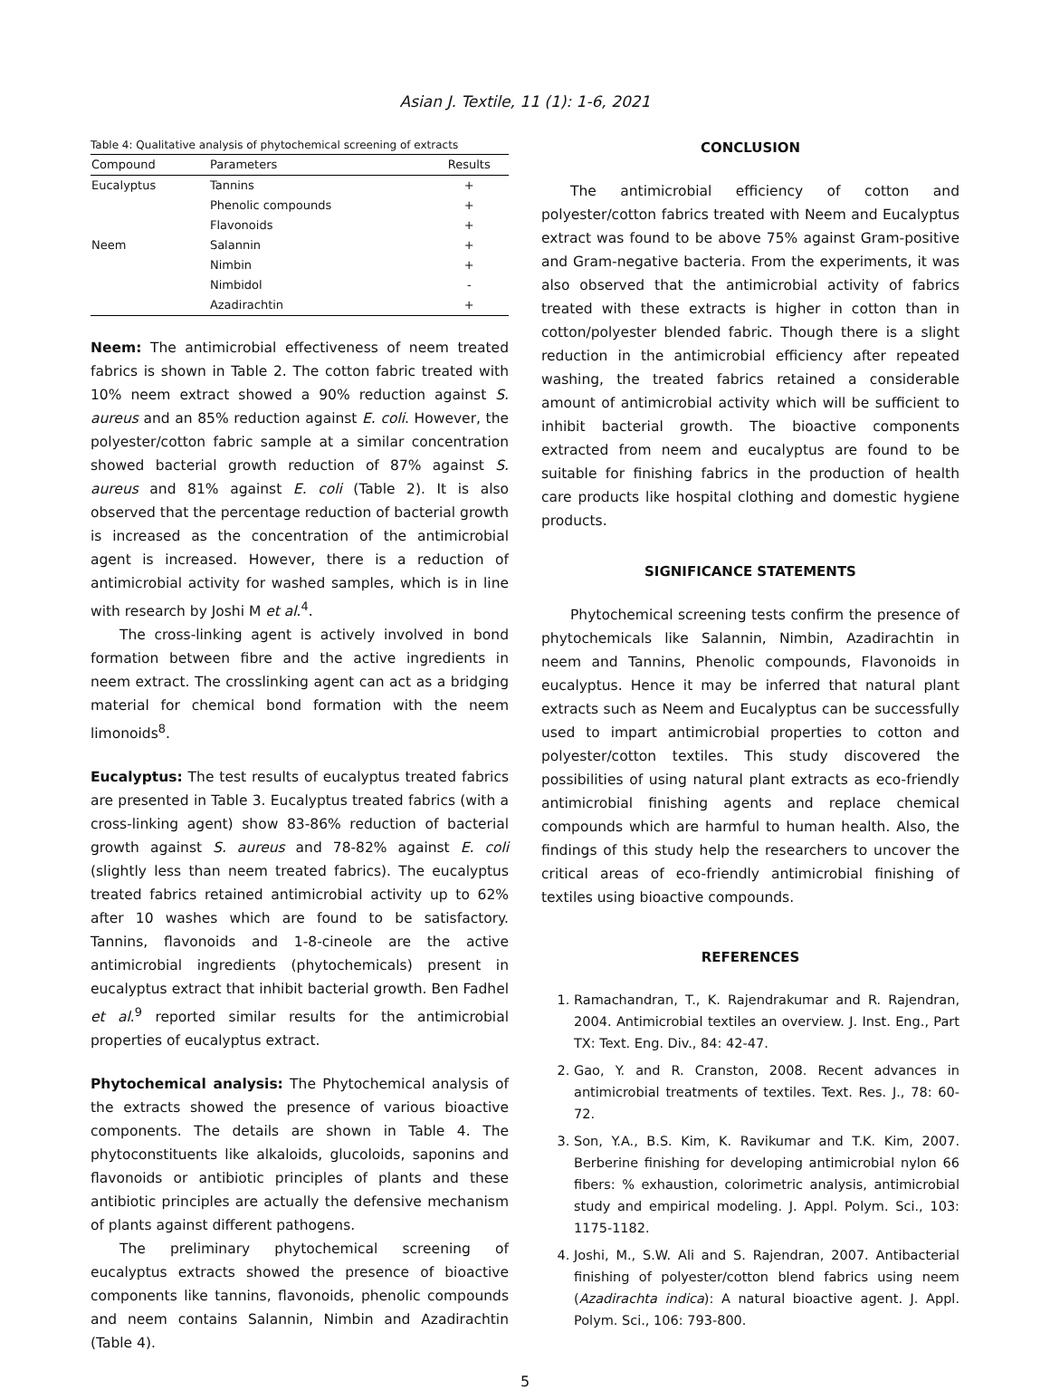Asian J. Textile, 11 (1): 1-6, 2021
Table 4: Qualitative analysis of phytochemical screening of extracts
| Compound | Parameters | Results |
| --- | --- | --- |
| Eucalyptus | Tannins | + |
| | Phenolic compounds | + |
| | Flavonoids | + |
| Neem | Salannin | + |
| | Nimbin | + |
| | Nimbidol | - |
| | Azadirachtin | + |
Neem: The antimicrobial effectiveness of neem treated fabrics is shown in Table 2. The cotton fabric treated with 10% neem extract showed a 90% reduction against S. aureus and an 85% reduction against E. coli. However, the polyester/cotton fabric sample at a similar concentration showed bacterial growth reduction of 87% against S. aureus and 81% against E. coli (Table 2). It is also observed that the percentage reduction of bacterial growth is increased as the concentration of the antimicrobial agent is increased. However, there is a reduction of antimicrobial activity for washed samples, which is in line with research by Joshi M et al.<sup>4</sup>.
The cross-linking agent is actively involved in bond formation between fibre and the active ingredients in neem extract. The crosslinking agent can act as a bridging material for chemical bond formation with the neem limonoids<sup>8</sup>.
Eucalyptus: The test results of eucalyptus treated fabrics are presented in Table 3. Eucalyptus treated fabrics (with a cross-linking agent) show 83-86% reduction of bacterial growth against S. aureus and 78-82% against E. coli (slightly less than neem treated fabrics). The eucalyptus treated fabrics retained antimicrobial activity up to 62% after 10 washes which are found to be satisfactory. Tannins, flavonoids and 1-8-cineole are the active antimicrobial ingredients (phytochemicals) present in eucalyptus extract that inhibit bacterial growth. Ben Fadhel et al.<sup>9</sup> reported similar results for the antimicrobial properties of eucalyptus extract.
Phytochemical analysis: The Phytochemical analysis of the extracts showed the presence of various bioactive components. The details are shown in Table 4. The phytoconstituents like alkaloids, glucoloids, saponins and flavonoids or antibiotic principles of plants and these antibiotic principles are actually the defensive mechanism of plants against different pathogens.
The preliminary phytochemical screening of eucalyptus extracts showed the presence of bioactive components like tannins, flavonoids, phenolic compounds and neem contains Salannin, Nimbin and Azadirachtin (Table 4).
CONCLUSION
The antimicrobial efficiency of cotton and polyester/cotton fabrics treated with Neem and Eucalyptus extract was found to be above 75% against Gram-positive and Gram-negative bacteria. From the experiments, it was also observed that the antimicrobial activity of fabrics treated with these extracts is higher in cotton than in cotton/polyester blended fabric. Though there is a slight reduction in the antimicrobial efficiency after repeated washing, the treated fabrics retained a considerable amount of antimicrobial activity which will be sufficient to inhibit bacterial growth. The bioactive components extracted from neem and eucalyptus are found to be suitable for finishing fabrics in the production of health care products like hospital clothing and domestic hygiene products.
SIGNIFICANCE STATEMENTS
Phytochemical screening tests confirm the presence of phytochemicals like Salannin, Nimbin, Azadirachtin in neem and Tannins, Phenolic compounds, Flavonoids in eucalyptus. Hence it may be inferred that natural plant extracts such as Neem and Eucalyptus can be successfully used to impart antimicrobial properties to cotton and polyester/cotton textiles. This study discovered the possibilities of using natural plant extracts as eco-friendly antimicrobial finishing agents and replace chemical compounds which are harmful to human health. Also, the findings of this study help the researchers to uncover the critical areas of eco-friendly antimicrobial finishing of textiles using bioactive compounds.
REFERENCES
1. Ramachandran, T., K. Rajendrakumar and R. Rajendran, 2004. Antimicrobial textiles an overview. J. Inst. Eng., Part TX: Text. Eng. Div., 84: 42-47.
2. Gao, Y. and R. Cranston, 2008. Recent advances in antimicrobial treatments of textiles. Text. Res. J., 78: 60-72.
3. Son, Y.A., B.S. Kim, K. Ravikumar and T.K. Kim, 2007. Berberine finishing for developing antimicrobial nylon 66 fibers: % exhaustion, colorimetric analysis, antimicrobial study and empirical modeling. J. Appl. Polym. Sci., 103: 1175-1182.
4. Joshi, M., S.W. Ali and S. Rajendran, 2007. Antibacterial finishing of polyester/cotton blend fabrics using neem (Azadirachta indica): A natural bioactive agent. J. Appl. Polym. Sci., 106: 793-800.
5